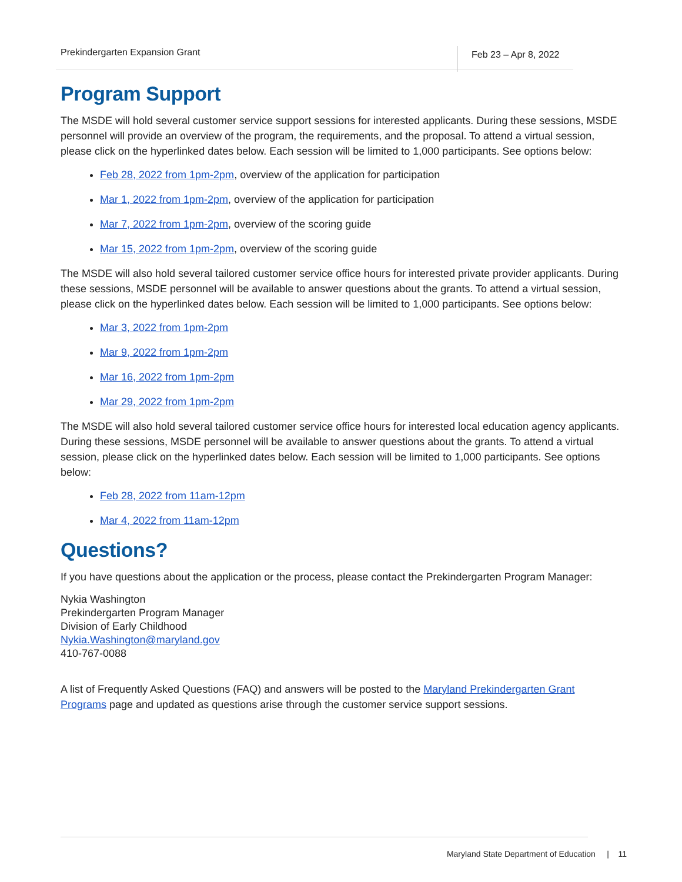Prekindergarten Expansion Grant Feb 23 – Apr 8, 2022
Program Support
The MSDE will hold several customer service support sessions for interested applicants. During these sessions, MSDE personnel will provide an overview of the program, the requirements, and the proposal. To attend a virtual session, please click on the hyperlinked dates below. Each session will be limited to 1,000 participants. See options below:
Feb 28, 2022 from 1pm-2pm, overview of the application for participation
Mar 1, 2022 from 1pm-2pm, overview of the application for participation
Mar 7, 2022 from 1pm-2pm, overview of the scoring guide
Mar 15, 2022 from 1pm-2pm, overview of the scoring guide
The MSDE will also hold several tailored customer service office hours for interested private provider applicants. During these sessions, MSDE personnel will be available to answer questions about the grants. To attend a virtual session, please click on the hyperlinked dates below. Each session will be limited to 1,000 participants. See options below:
Mar 3, 2022 from 1pm-2pm
Mar 9, 2022 from 1pm-2pm
Mar 16, 2022 from 1pm-2pm
Mar 29, 2022 from 1pm-2pm
The MSDE will also hold several tailored customer service office hours for interested local education agency applicants. During these sessions, MSDE personnel will be available to answer questions about the grants. To attend a virtual session, please click on the hyperlinked dates below. Each session will be limited to 1,000 participants. See options below:
Feb 28, 2022 from 11am-12pm
Mar 4, 2022 from 11am-12pm
Questions?
If you have questions about the application or the process, please contact the Prekindergarten Program Manager:
Nykia Washington
Prekindergarten Program Manager
Division of Early Childhood
Nykia.Washington@maryland.gov
410-767-0088
A list of Frequently Asked Questions (FAQ) and answers will be posted to the Maryland Prekindergarten Grant Programs page and updated as questions arise through the customer service support sessions.
Maryland State Department of Education | 11